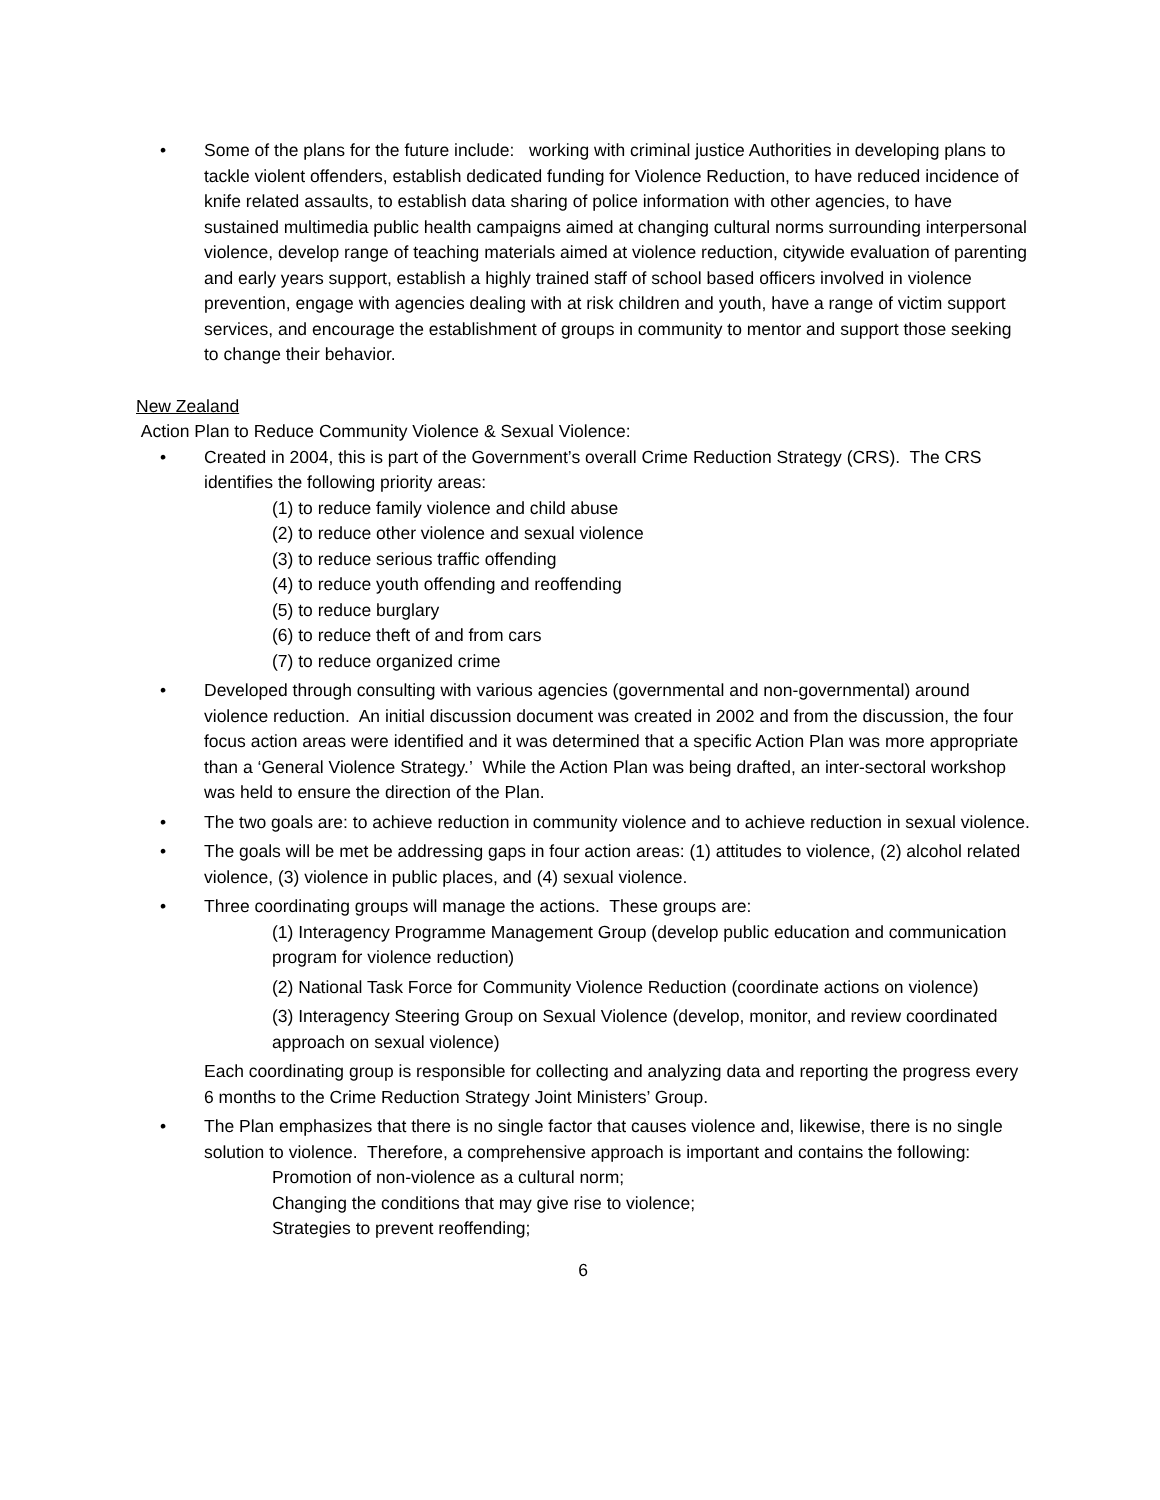• Some of the plans for the future include: working with criminal justice Authorities in developing plans to tackle violent offenders, establish dedicated funding for Violence Reduction, to have reduced incidence of knife related assaults, to establish data sharing of police information with other agencies, to have sustained multimedia public health campaigns aimed at changing cultural norms surrounding interpersonal violence, develop range of teaching materials aimed at violence reduction, citywide evaluation of parenting and early years support, establish a highly trained staff of school based officers involved in violence prevention, engage with agencies dealing with at risk children and youth, have a range of victim support services, and encourage the establishment of groups in community to mentor and support those seeking to change their behavior.
New Zealand
Action Plan to Reduce Community Violence & Sexual Violence:
• Created in 2004, this is part of the Government’s overall Crime Reduction Strategy (CRS). The CRS identifies the following priority areas:
(1) to reduce family violence and child abuse
(2) to reduce other violence and sexual violence
(3) to reduce serious traffic offending
(4) to reduce youth offending and reoffending
(5) to reduce burglary
(6) to reduce theft of and from cars
(7) to reduce organized crime
• Developed through consulting with various agencies (governmental and non-governmental) around violence reduction. An initial discussion document was created in 2002 and from the discussion, the four focus action areas were identified and it was determined that a specific Action Plan was more appropriate than a ‘General Violence Strategy.’ While the Action Plan was being drafted, an inter-sectoral workshop was held to ensure the direction of the Plan.
• The two goals are: to achieve reduction in community violence and to achieve reduction in sexual violence.
• The goals will be met be addressing gaps in four action areas: (1) attitudes to violence, (2) alcohol related violence, (3) violence in public places, and (4) sexual violence.
• Three coordinating groups will manage the actions. These groups are:
(1) Interagency Programme Management Group (develop public education and communication program for violence reduction)
(2) National Task Force for Community Violence Reduction (coordinate actions on violence)
(3) Interagency Steering Group on Sexual Violence (develop, monitor, and review coordinated approach on sexual violence)
Each coordinating group is responsible for collecting and analyzing data and reporting the progress every 6 months to the Crime Reduction Strategy Joint Ministers’ Group.
• The Plan emphasizes that there is no single factor that causes violence and, likewise, there is no single solution to violence. Therefore, a comprehensive approach is important and contains the following:
Promotion of non-violence as a cultural norm;
Changing the conditions that may give rise to violence;
Strategies to prevent reoffending;
6